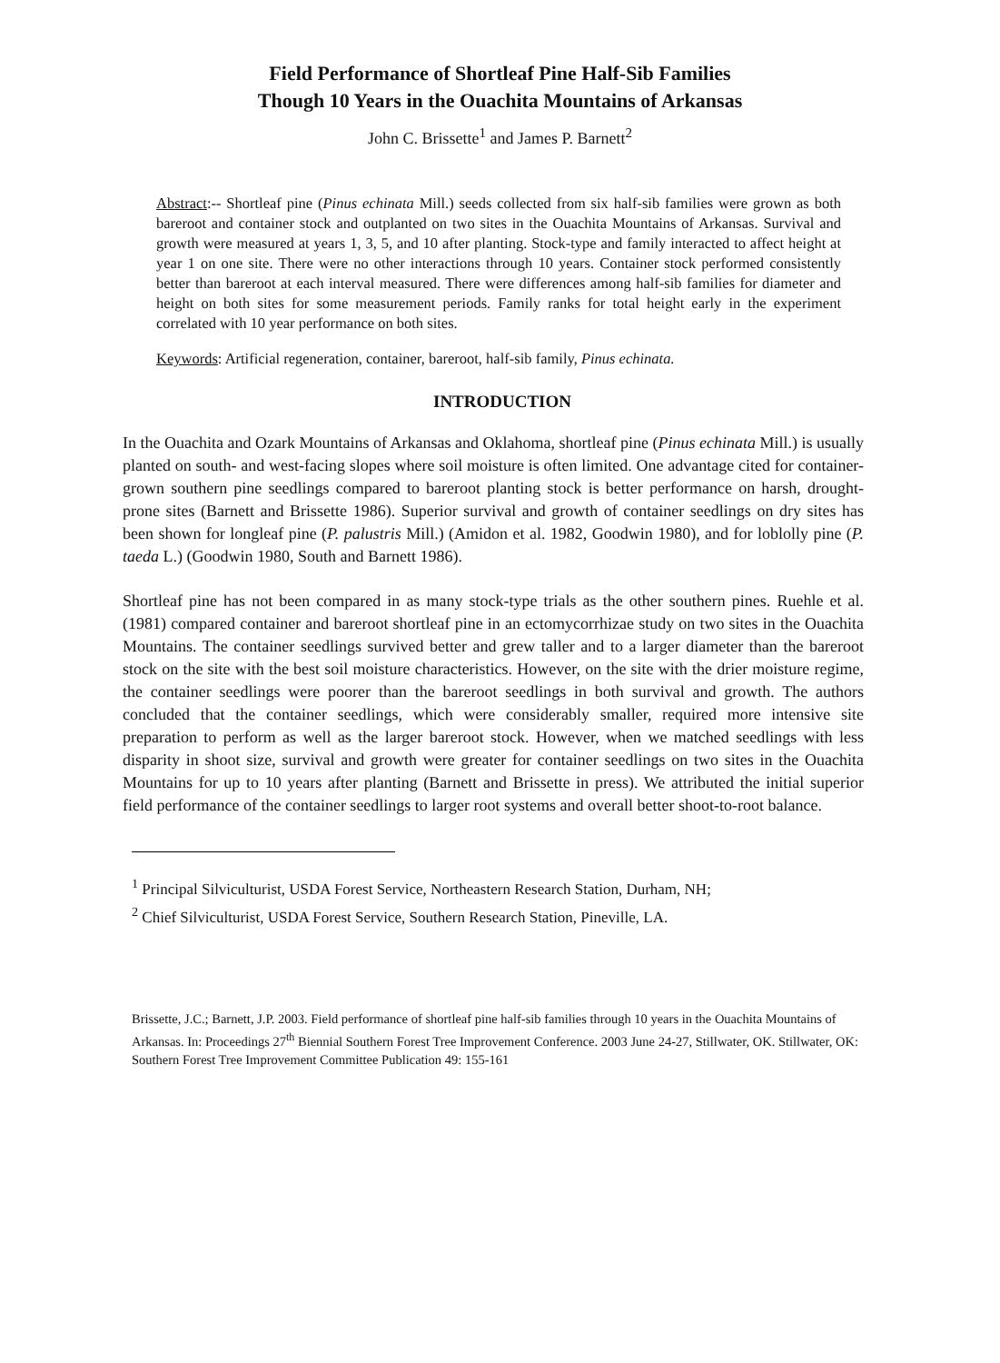Field Performance of Shortleaf Pine Half-Sib Families
Though 10 Years in the Ouachita Mountains of Arkansas
John C. Brissette<sup>1</sup> and James P. Barnett<sup>2</sup>
Abstract:-- Shortleaf pine (Pinus echinata Mill.) seeds collected from six half-sib families were grown as both bareroot and container stock and outplanted on two sites in the Ouachita Mountains of Arkansas. Survival and growth were measured at years 1, 3, 5, and 10 after planting. Stock-type and family interacted to affect height at year 1 on one site. There were no other interactions through 10 years. Container stock performed consistently better than bareroot at each interval measured. There were differences among half-sib families for diameter and height on both sites for some measurement periods. Family ranks for total height early in the experiment correlated with 10 year performance on both sites.
Keywords: Artificial regeneration, container, bareroot, half-sib family, Pinus echinata.
INTRODUCTION
In the Ouachita and Ozark Mountains of Arkansas and Oklahoma, shortleaf pine (Pinus echinata Mill.) is usually planted on south- and west-facing slopes where soil moisture is often limited. One advantage cited for container-grown southern pine seedlings compared to bareroot planting stock is better performance on harsh, drought-prone sites (Barnett and Brissette 1986). Superior survival and growth of container seedlings on dry sites has been shown for longleaf pine (P. palustris Mill.) (Amidon et al. 1982, Goodwin 1980), and for loblolly pine (P. taeda L.) (Goodwin 1980, South and Barnett 1986).
Shortleaf pine has not been compared in as many stock-type trials as the other southern pines. Ruehle et al. (1981) compared container and bareroot shortleaf pine in an ectomycorrhizae study on two sites in the Ouachita Mountains. The container seedlings survived better and grew taller and to a larger diameter than the bareroot stock on the site with the best soil moisture characteristics. However, on the site with the drier moisture regime, the container seedlings were poorer than the bareroot seedlings in both survival and growth. The authors concluded that the container seedlings, which were considerably smaller, required more intensive site preparation to perform as well as the larger bareroot stock. However, when we matched seedlings with less disparity in shoot size, survival and growth were greater for container seedlings on two sites in the Ouachita Mountains for up to 10 years after planting (Barnett and Brissette in press). We attributed the initial superior field performance of the container seedlings to larger root systems and overall better shoot-to-root balance.
<sup>1</sup> Principal Silviculturist, USDA Forest Service, Northeastern Research Station, Durham, NH;
<sup>2</sup> Chief Silviculturist, USDA Forest Service, Southern Research Station, Pineville, LA.
Brissette, J.C.; Barnett, J.P. 2003. Field performance of shortleaf pine half-sib families through 10 years in the Ouachita Mountains of Arkansas. In: Proceedings 27<sup>th</sup> Biennial Southern Forest Tree Improvement Conference. 2003 June 24-27, Stillwater, OK. Stillwater, OK: Southern Forest Tree Improvement Committee Publication 49: 155-161